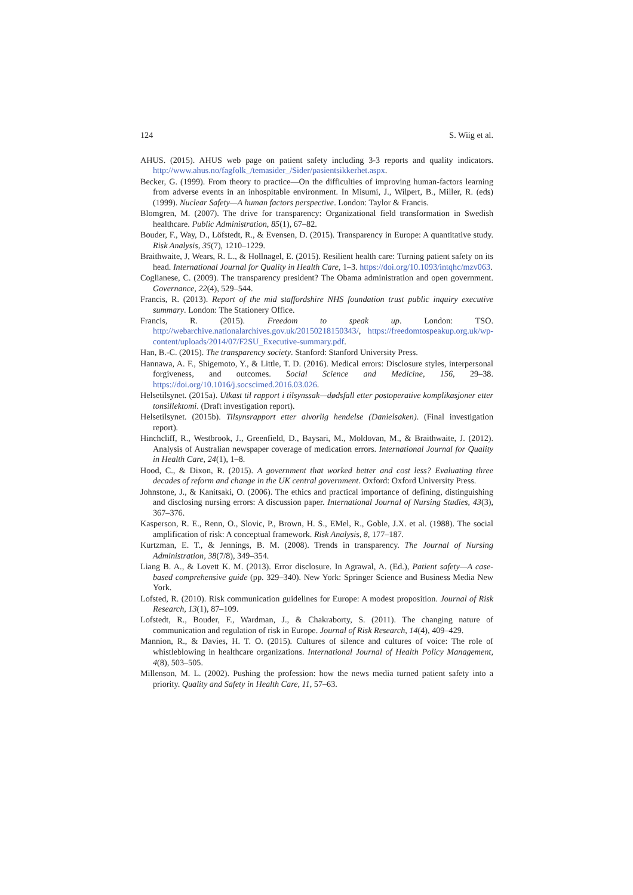124 S. Wiig et al.
AHUS. (2015). AHUS web page on patient safety including 3-3 reports and quality indicators. http://www.ahus.no/fagfolk_/temasider_/Sider/pasientsikkerhet.aspx.
Becker, G. (1999). From theory to practice—On the difficulties of improving human-factors learning from adverse events in an inhospitable environment. In Misumi, J., Wilpert, B., Miller, R. (eds) (1999). Nuclear Safety—A human factors perspective. London: Taylor & Francis.
Blomgren, M. (2007). The drive for transparency: Organizational field transformation in Swedish healthcare. Public Administration, 85(1), 67–82.
Bouder, F., Way, D., Löfstedt, R., & Evensen, D. (2015). Transparency in Europe: A quantitative study. Risk Analysis, 35(7), 1210–1229.
Braithwaite, J, Wears, R. L., & Hollnagel, E. (2015). Resilient health care: Turning patient safety on its head. International Journal for Quality in Health Care, 1–3. https://doi.org/10.1093/intqhc/mzv063.
Coglianese, C. (2009). The transparency president? The Obama administration and open government. Governance, 22(4), 529–544.
Francis, R. (2013). Report of the mid staffordshire NHS foundation trust public inquiry executive summary. London: The Stationery Office.
Francis, R. (2015). Freedom to speak up. London: TSO. http://webarchive.nationalarchives.gov.uk/20150218150343/, https://freedomtospeakup.org.uk/wp-content/uploads/2014/07/F2SU_Executive-summary.pdf.
Han, B.-C. (2015). The transparency society. Stanford: Stanford University Press.
Hannawa, A. F., Shigemoto, Y., & Little, T. D. (2016). Medical errors: Disclosure styles, interpersonal forgiveness, and outcomes. Social Science and Medicine, 156, 29–38. https://doi.org/10.1016/j.socscimed.2016.03.026.
Helsetilsynet. (2015a). Utkast til rapport i tilsynssak—dødsfall etter postoperative komplikasjoner etter tonsillektomi. (Draft investigation report).
Helsetilsynet. (2015b). Tilsynsrapport etter alvorlig hendelse (Danielsaken). (Final investigation report).
Hinchcliff, R., Westbrook, J., Greenfield, D., Baysari, M., Moldovan, M., & Braithwaite, J. (2012). Analysis of Australian newspaper coverage of medication errors. International Journal for Quality in Health Care, 24(1), 1–8.
Hood, C., & Dixon, R. (2015). A government that worked better and cost less? Evaluating three decades of reform and change in the UK central government. Oxford: Oxford University Press.
Johnstone, J., & Kanitsaki, O. (2006). The ethics and practical importance of defining, distinguishing and disclosing nursing errors: A discussion paper. International Journal of Nursing Studies, 43(3), 367–376.
Kasperson, R. E., Renn, O., Slovic, P., Brown, H. S., EMel, R., Goble, J.X. et al. (1988). The social amplification of risk: A conceptual framework. Risk Analysis, 8, 177–187.
Kurtzman, E. T., & Jennings, B. M. (2008). Trends in transparency. The Journal of Nursing Administration, 38(7/8), 349–354.
Liang B. A., & Lovett K. M. (2013). Error disclosure. In Agrawal, A. (Ed.), Patient safety—A case-based comprehensive guide (pp. 329–340). New York: Springer Science and Business Media New York.
Lofsted, R. (2010). Risk communication guidelines for Europe: A modest proposition. Journal of Risk Research, 13(1), 87–109.
Lofstedt, R., Bouder, F., Wardman, J., & Chakraborty, S. (2011). The changing nature of communication and regulation of risk in Europe. Journal of Risk Research, 14(4), 409–429.
Mannion, R., & Davies, H. T. O. (2015). Cultures of silence and cultures of voice: The role of whistleblowing in healthcare organizations. International Journal of Health Policy Management, 4(8), 503–505.
Millenson, M. L. (2002). Pushing the profession: how the news media turned patient safety into a priority. Quality and Safety in Health Care, 11, 57–63.